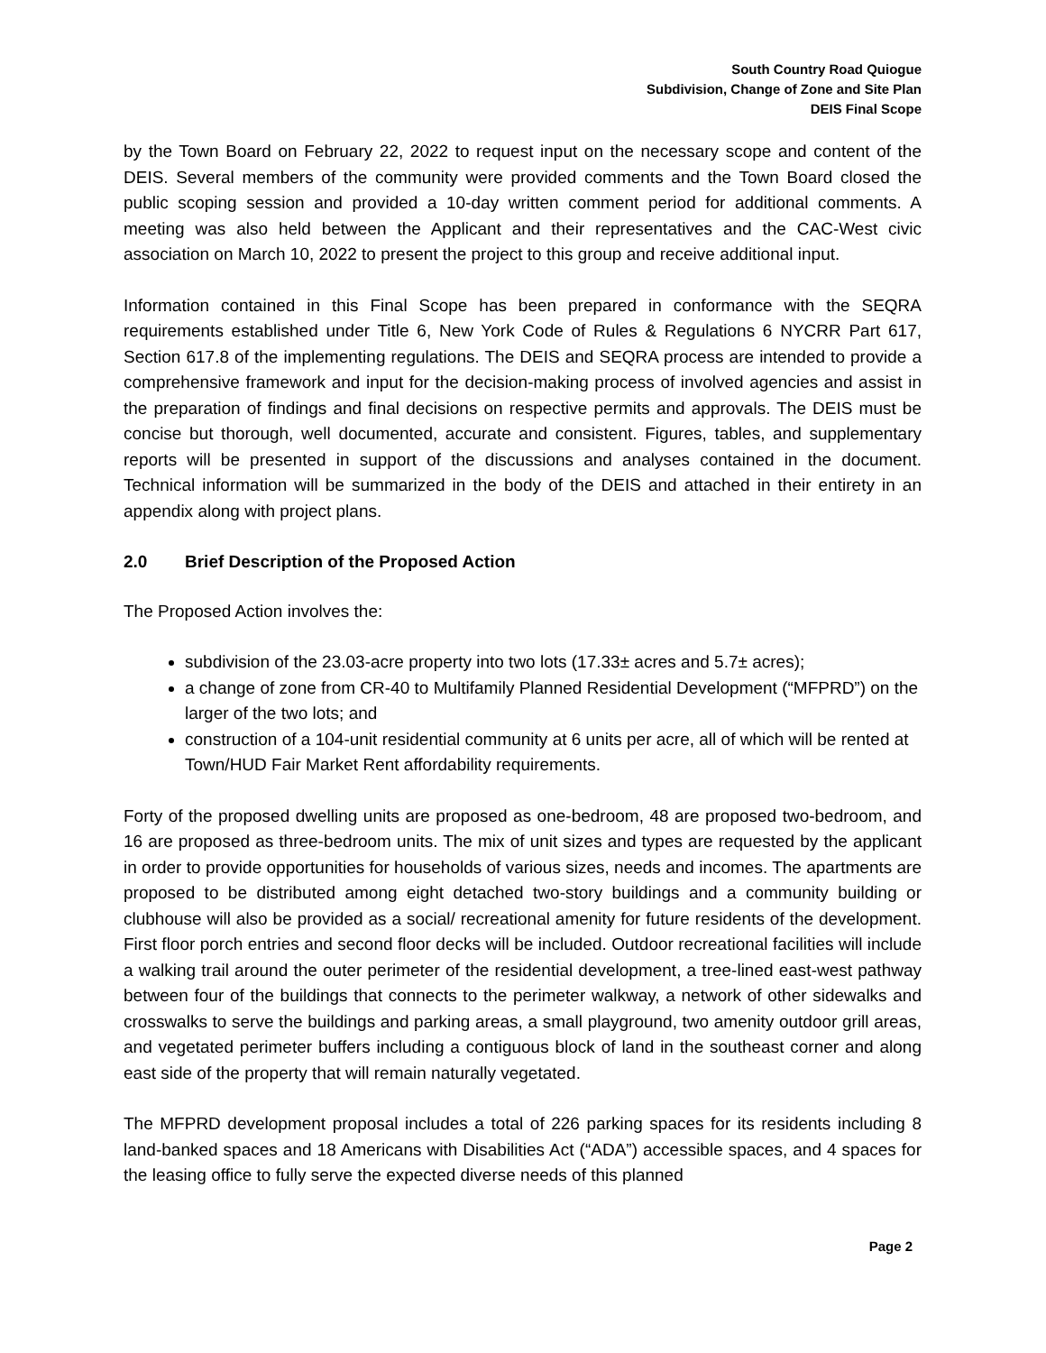South Country Road Quiogue
Subdivision, Change of Zone and Site Plan
DEIS Final Scope
by the Town Board on February 22, 2022 to request input on the necessary scope and content of the DEIS. Several members of the community were provided comments and the Town Board closed the public scoping session and provided a 10-day written comment period for additional comments. A meeting was also held between the Applicant and their representatives and the CAC-West civic association on March 10, 2022 to present the project to this group and receive additional input.
Information contained in this Final Scope has been prepared in conformance with the SEQRA requirements established under Title 6, New York Code of Rules & Regulations 6 NYCRR Part 617, Section 617.8 of the implementing regulations. The DEIS and SEQRA process are intended to provide a comprehensive framework and input for the decision-making process of involved agencies and assist in the preparation of findings and final decisions on respective permits and approvals. The DEIS must be concise but thorough, well documented, accurate and consistent. Figures, tables, and supplementary reports will be presented in support of the discussions and analyses contained in the document. Technical information will be summarized in the body of the DEIS and attached in their entirety in an appendix along with project plans.
2.0 Brief Description of the Proposed Action
The Proposed Action involves the:
subdivision of the 23.03-acre property into two lots (17.33± acres and 5.7± acres);
a change of zone from CR-40 to Multifamily Planned Residential Development (“MFPRD”) on the larger of the two lots; and
construction of a 104-unit residential community at 6 units per acre, all of which will be rented at Town/HUD Fair Market Rent affordability requirements.
Forty of the proposed dwelling units are proposed as one-bedroom, 48 are proposed two-bedroom, and 16 are proposed as three-bedroom units. The mix of unit sizes and types are requested by the applicant in order to provide opportunities for households of various sizes, needs and incomes. The apartments are proposed to be distributed among eight detached two-story buildings and a community building or clubhouse will also be provided as a social/ recreational amenity for future residents of the development. First floor porch entries and second floor decks will be included. Outdoor recreational facilities will include a walking trail around the outer perimeter of the residential development, a tree-lined east-west pathway between four of the buildings that connects to the perimeter walkway, a network of other sidewalks and crosswalks to serve the buildings and parking areas, a small playground, two amenity outdoor grill areas, and vegetated perimeter buffers including a contiguous block of land in the southeast corner and along east side of the property that will remain naturally vegetated.
The MFPRD development proposal includes a total of 226 parking spaces for its residents including 8 land-banked spaces and 18 Americans with Disabilities Act (“ADA”) accessible spaces, and 4 spaces for the leasing office to fully serve the expected diverse needs of this planned
Page 2